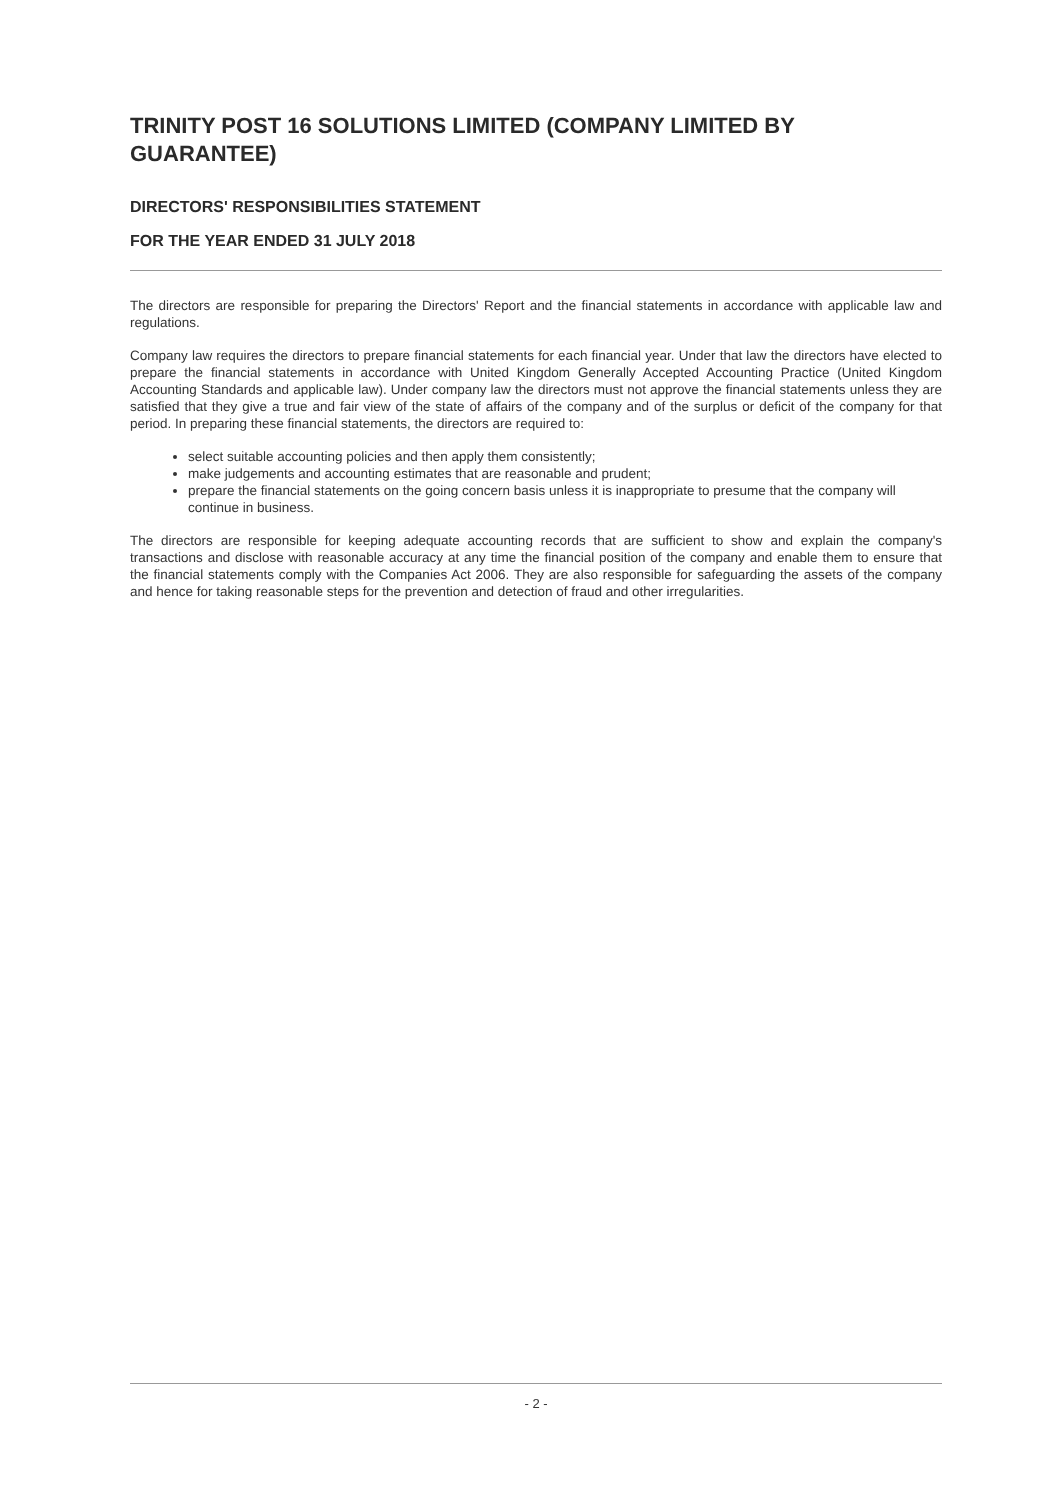TRINITY POST 16 SOLUTIONS LIMITED (COMPANY LIMITED BY GUARANTEE)
DIRECTORS' RESPONSIBILITIES STATEMENT
FOR THE YEAR ENDED 31 JULY 2018
The directors are responsible for preparing the Directors' Report and the financial statements in accordance with applicable law and regulations.
Company law requires the directors to prepare financial statements for each financial year. Under that law the directors have elected to prepare the financial statements in accordance with United Kingdom Generally Accepted Accounting Practice (United Kingdom Accounting Standards and applicable law). Under company law the directors must not approve the financial statements unless they are satisfied that they give a true and fair view of the state of affairs of the company and of the surplus or deficit of the company for that period. In preparing these financial statements, the directors are required to:
select suitable accounting policies and then apply them consistently;
make judgements and accounting estimates that are reasonable and prudent;
prepare the financial statements on the going concern basis unless it is inappropriate to presume that the company will continue in business.
The directors are responsible for keeping adequate accounting records that are sufficient to show and explain the company's transactions and disclose with reasonable accuracy at any time the financial position of the company and enable them to ensure that the financial statements comply with the Companies Act 2006. They are also responsible for safeguarding the assets of the company and hence for taking reasonable steps for the prevention and detection of fraud and other irregularities.
- 2 -